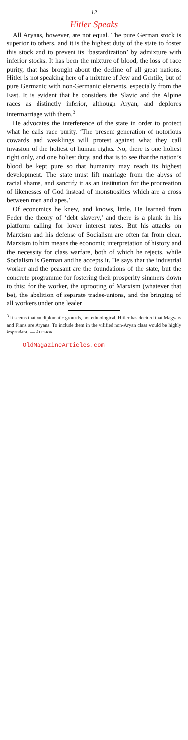12
Hitler Speaks
All Aryans, however, are not equal. The pure German stock is superior to others, and it is the highest duty of the state to foster this stock and to prevent its ‘bastardization’ by admixture with inferior stocks. It has been the mixture of blood, the loss of race purity, that has brought about the decline of all great nations. Hitler is not speaking here of a mixture of Jew and Gentile, but of pure Germanic with non-Germanic elements, especially from the East. It is evident that he considers the Slavic and the Alpine races as distinctly inferior, although Aryan, and deplores intermarriage with them.<sup>3</sup>
He advocates the interference of the state in order to protect what he calls race purity. ‘The present generation of notorious cowards and weaklings will protest against what they call invasion of the holiest of human rights. No, there is one holiest right only, and one holiest duty, and that is to see that the nation’s blood be kept pure so that humanity may reach its highest development. The state must lift marriage from the abyss of racial shame, and sanctify it as an institution for the procreation of likenesses of God instead of monstrosities which are a cross between men and apes.’
Of economics he knew, and knows, little. He learned from Feder the theory of ‘debt slavery,’ and there is a plank in his platform calling for lower interest rates. But his attacks on Marxism and his defense of Socialism are often far from clear. Marxism to him means the economic interpretation of history and the necessity for class warfare, both of which he rejects, while Socialism is German and he accepts it. He says that the industrial worker and the peasant are the foundations of the state, but the concrete programme for fostering their prosperity simmers down to this: for the worker, the uprooting of Marxism (whatever that be), the abolition of separate trades-unions, and the bringing of all workers under one leader
<sup>3</sup> It seems that on diplomatic grounds, not ethnological, Hitler has decided that Magyars and Finns are Aryans. To include them in the vilified non-Aryan class would be highly imprudent. — AUTHOR
OldMagazineArticles.com